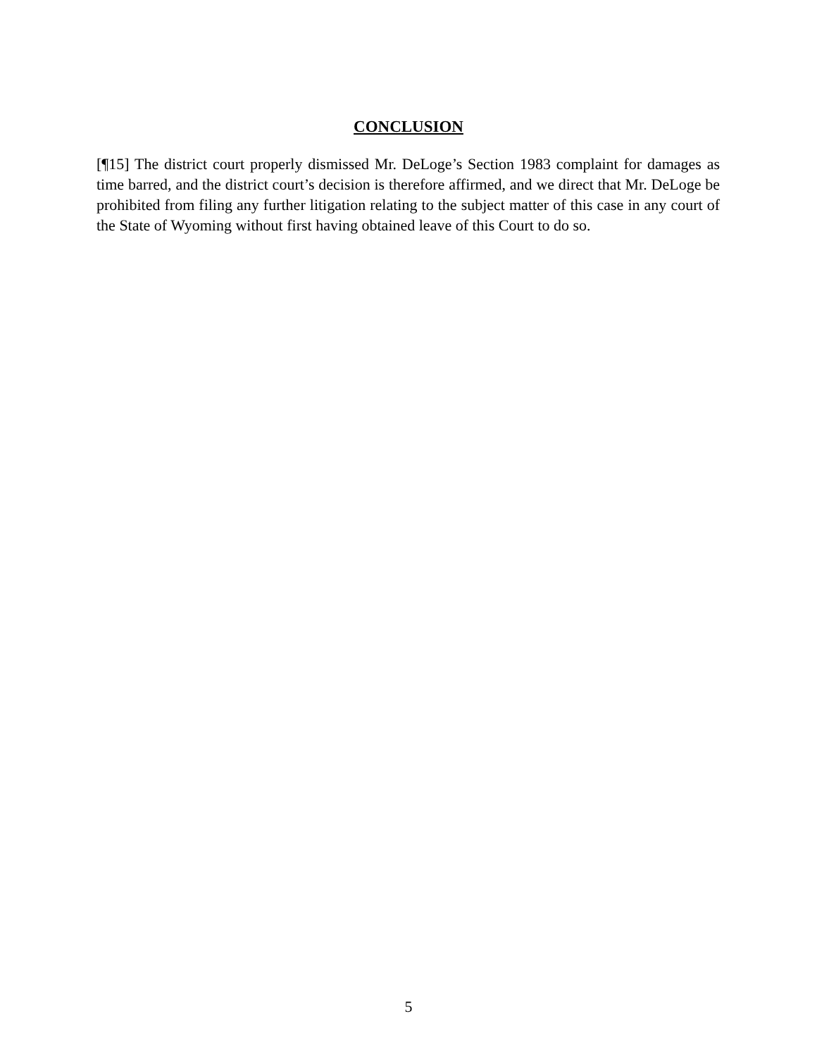CONCLUSION
[¶15] The district court properly dismissed Mr. DeLoge’s Section 1983 complaint for damages as time barred, and the district court’s decision is therefore affirmed, and we direct that Mr. DeLoge be prohibited from filing any further litigation relating to the subject matter of this case in any court of the State of Wyoming without first having obtained leave of this Court to do so.
5